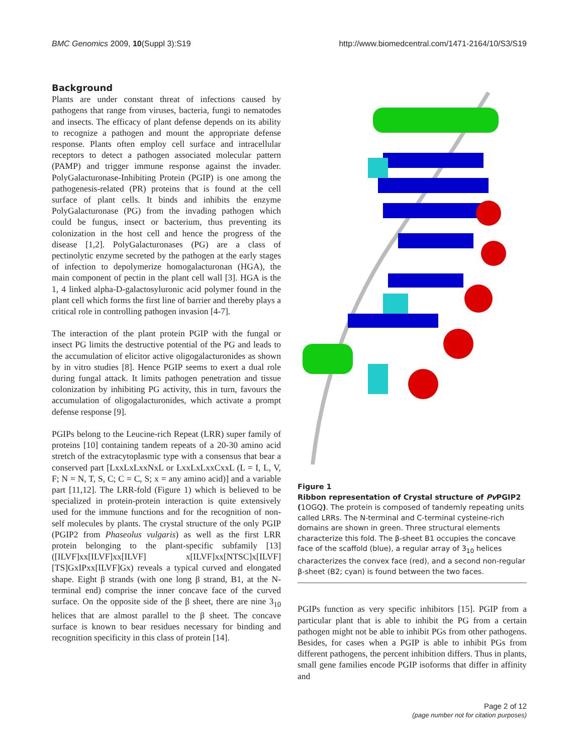BMC Genomics 2009, 10(Suppl 3):S19 http://www.biomedcentral.com/1471-2164/10/S3/S19
Background
Plants are under constant threat of infections caused by pathogens that range from viruses, bacteria, fungi to nematodes and insects. The efficacy of plant defense depends on its ability to recognize a pathogen and mount the appropriate defense response. Plants often employ cell surface and intracellular receptors to detect a pathogen associated molecular pattern (PAMP) and trigger immune response against the invader. PolyGalacturonase-Inhibiting Protein (PGIP) is one among the pathogenesis-related (PR) proteins that is found at the cell surface of plant cells. It binds and inhibits the enzyme PolyGalacturonase (PG) from the invading pathogen which could be fungus, insect or bacterium, thus preventing its colonization in the host cell and hence the progress of the disease [1,2]. PolyGalacturonases (PG) are a class of pectinolytic enzyme secreted by the pathogen at the early stages of infection to depolymerize homogalacturonan (HGA), the main component of pectin in the plant cell wall [3]. HGA is the 1, 4 linked alpha-D-galactosyluronic acid polymer found in the plant cell which forms the first line of barrier and thereby plays a critical role in controlling pathogen invasion [4-7].
The interaction of the plant protein PGIP with the fungal or insect PG limits the destructive potential of the PG and leads to the accumulation of elicitor active oligogalacturonides as shown by in vitro studies [8]. Hence PGIP seems to exert a dual role during fungal attack. It limits pathogen penetration and tissue colonization by inhibiting PG activity, this in turn, favours the accumulation of oligogalacturonides, which activate a prompt defense response [9].
PGIPs belong to the Leucine-rich Repeat (LRR) super family of proteins [10] containing tandem repeats of a 20-30 amino acid stretch of the extracytoplasmic type with a consensus that bear a conserved part [LxxLxLxxNxL or LxxLxLxxCxxL (L = I, L, V, F; N = N, T, S, C; C = C, S; x = any amino acid)] and a variable part [11,12]. The LRR-fold (Figure 1) which is believed to be specialized in protein-protein interaction is quite extensively used for the immune functions and for the recognition of non-self molecules by plants. The crystal structure of the only PGIP (PGIP2 from Phaseolus vulgaris) as well as the first LRR protein belonging to the plant-specific subfamily [13] ([ILVF]xx[ILVF]xx[ILVF] x[ILVF]xx[NTSC]x[ILVF] [TS]GxIPxx[ILVF]Gx) reveals a typical curved and elongated shape. Eight β strands (with one long β strand, B1, at the N-terminal end) comprise the inner concave face of the curved surface. On the opposite side of the β sheet, there are nine 3<sub>10</sub> helices that are almost parallel to the β sheet. The concave surface is known to bear residues necessary for binding and recognition specificity in this class of protein [14].
Figure 1
Ribbon representation of Crystal structure of Pv PGIP2 (1OGQ). The protein is composed of tandemly repeating units called LRRs. The N-terminal and C-terminal cysteine-rich domains are shown in green. Three structural elements characterize this fold. The β-sheet B1 occupies the concave face of the scaffold (blue), a regular array of 3<sub>10</sub> helices characterizes the convex face (red), and a second non-regular β-sheet (B2; cyan) is found between the two faces.
PGIPs function as very specific inhibitors [15]. PGIP from a particular plant that is able to inhibit the PG from a certain pathogen might not be able to inhibit PGs from other pathogens. Besides, for cases when a PGIP is able to inhibit PGs from different pathogens, the percent inhibition differs. Thus in plants, small gene families encode PGIP isoforms that differ in affinity and
Page 2 of 12
(page number not for citation purposes)